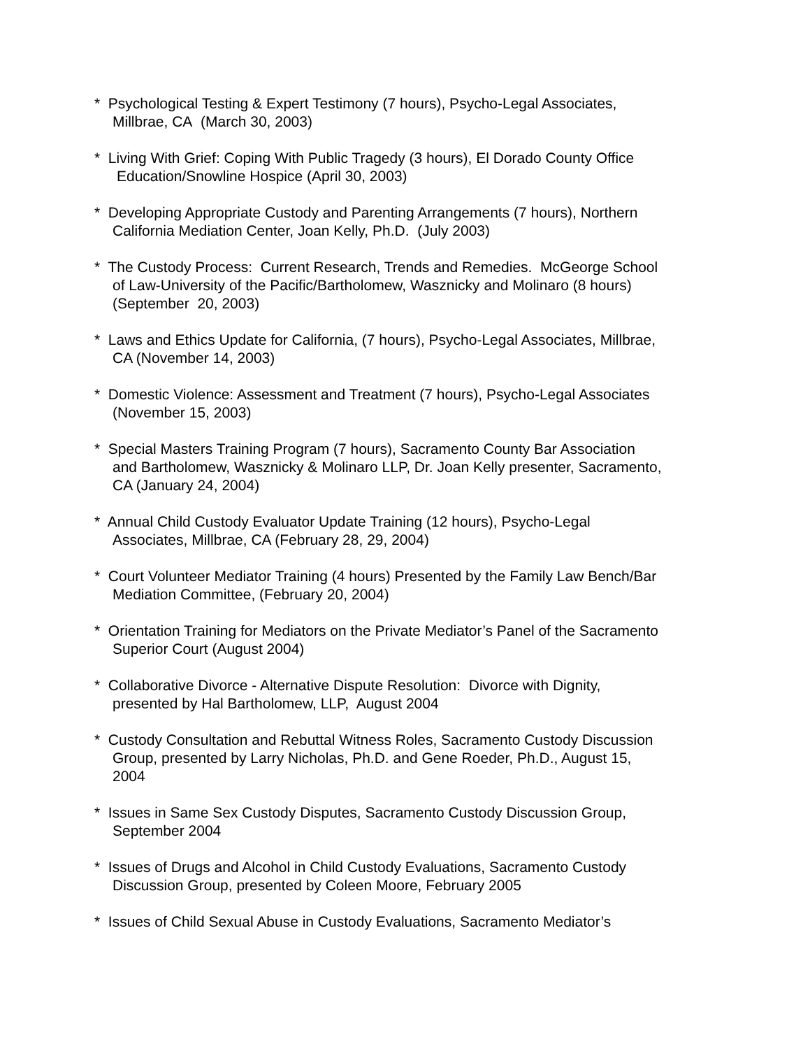* Psychological Testing & Expert Testimony (7 hours), Psycho-Legal Associates,
Millbrae, CA (March 30, 2003)
* Living With Grief: Coping With Public Tragedy (3 hours), El Dorado County Office
Education/Snowline Hospice (April 30, 2003)
* Developing Appropriate Custody and Parenting Arrangements (7 hours), Northern
California Mediation Center, Joan Kelly, Ph.D. (July 2003)
* The Custody Process: Current Research, Trends and Remedies. McGeorge School
of Law-University of the Pacific/Bartholomew, Wasznicky and Molinaro (8 hours)
(September 20, 2003)
* Laws and Ethics Update for California, (7 hours), Psycho-Legal Associates, Millbrae,
CA (November 14, 2003)
* Domestic Violence: Assessment and Treatment (7 hours), Psycho-Legal Associates
(November 15, 2003)
* Special Masters Training Program (7 hours), Sacramento County Bar Association
and Bartholomew, Wasznicky & Molinaro LLP, Dr. Joan Kelly presenter, Sacramento,
CA (January 24, 2004)
* Annual Child Custody Evaluator Update Training (12 hours), Psycho-Legal
Associates, Millbrae, CA (February 28, 29, 2004)
* Court Volunteer Mediator Training (4 hours) Presented by the Family Law Bench/Bar
Mediation Committee, (February 20, 2004)
* Orientation Training for Mediators on the Private Mediator’s Panel of the Sacramento
Superior Court (August 2004)
* Collaborative Divorce - Alternative Dispute Resolution: Divorce with Dignity,
presented by Hal Bartholomew, LLP, August 2004
* Custody Consultation and Rebuttal Witness Roles, Sacramento Custody Discussion
Group, presented by Larry Nicholas, Ph.D. and Gene Roeder, Ph.D., August 15,
2004
* Issues in Same Sex Custody Disputes, Sacramento Custody Discussion Group,
September 2004
* Issues of Drugs and Alcohol in Child Custody Evaluations, Sacramento Custody
Discussion Group, presented by Coleen Moore, February 2005
* Issues of Child Sexual Abuse in Custody Evaluations, Sacramento Mediator’s